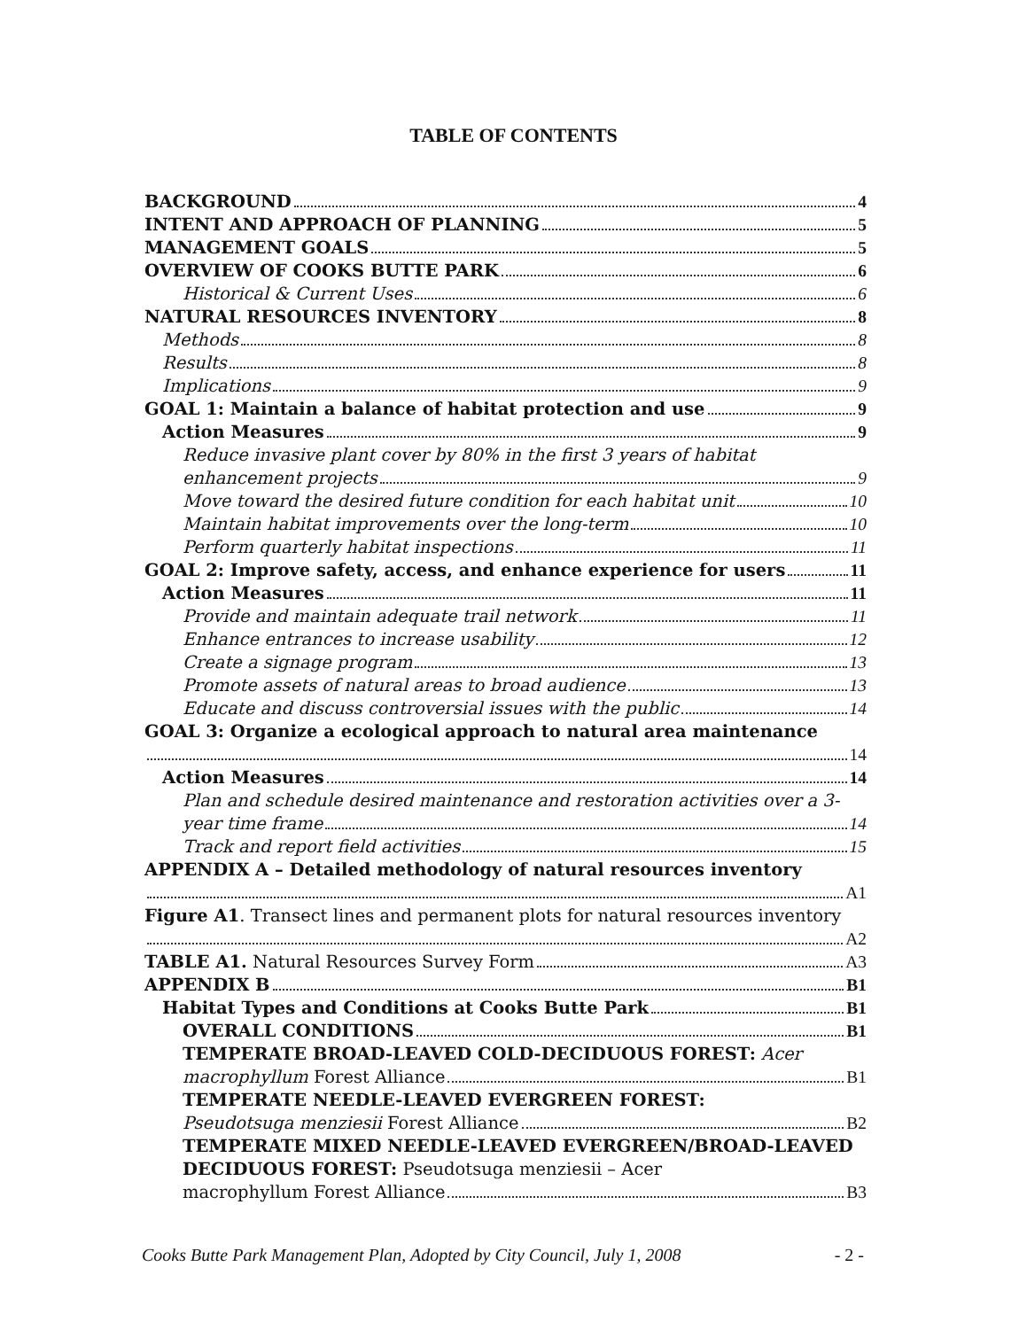TABLE OF CONTENTS
BACKGROUND 4
INTENT AND APPROACH OF PLANNING 5
MANAGEMENT GOALS 5
OVERVIEW OF COOKS BUTTE PARK 6
Historical & Current Uses 6
NATURAL RESOURCES INVENTORY 8
Methods 8
Results 8
Implications 9
GOAL 1: Maintain a balance of habitat protection and use 9
Action Measures 9
Reduce invasive plant cover by 80% in the first 3 years of habitat
enhancement projects 9
Move toward the desired future condition for each habitat unit 10
Maintain habitat improvements over the long-term 10
Perform quarterly habitat inspections 11
GOAL 2: Improve safety, access, and enhance experience for users 11
Action Measures 11
Provide and maintain adequate trail network 11
Enhance entrances to increase usability 12
Create a signage program 13
Promote assets of natural areas to broad audience 13
Educate and discuss controversial issues with the public 14
GOAL 3: Organize a ecological approach to natural area maintenance
14
Action Measures 14
Plan and schedule desired maintenance and restoration activities over a 3-
year time frame 14
Track and report field activities 15
APPENDIX A – Detailed methodology of natural resources inventory
A1
Figure A1. Transect lines and permanent plots for natural resources inventory
A2
TABLE A1. Natural Resources Survey Form A3
APPENDIX B B1
Habitat Types and Conditions at Cooks Butte Park B1
OVERALL CONDITIONS B1
TEMPERATE BROAD-LEAVED COLD-DECIDUOUS FOREST: Acer
macrophyllum Forest Alliance B1
TEMPERATE NEEDLE-LEAVED EVERGREEN FOREST:
Pseudotsuga menziesii Forest Alliance B2
TEMPERATE MIXED NEEDLE-LEAVED EVERGREEN/BROAD-LEAVED DECIDUOUS FOREST: Pseudotsuga menziesii – Acer
macrophyllum Forest Alliance B3
Cooks Butte Park Management Plan, Adopted by City Council, July 1, 2008 - 2 -